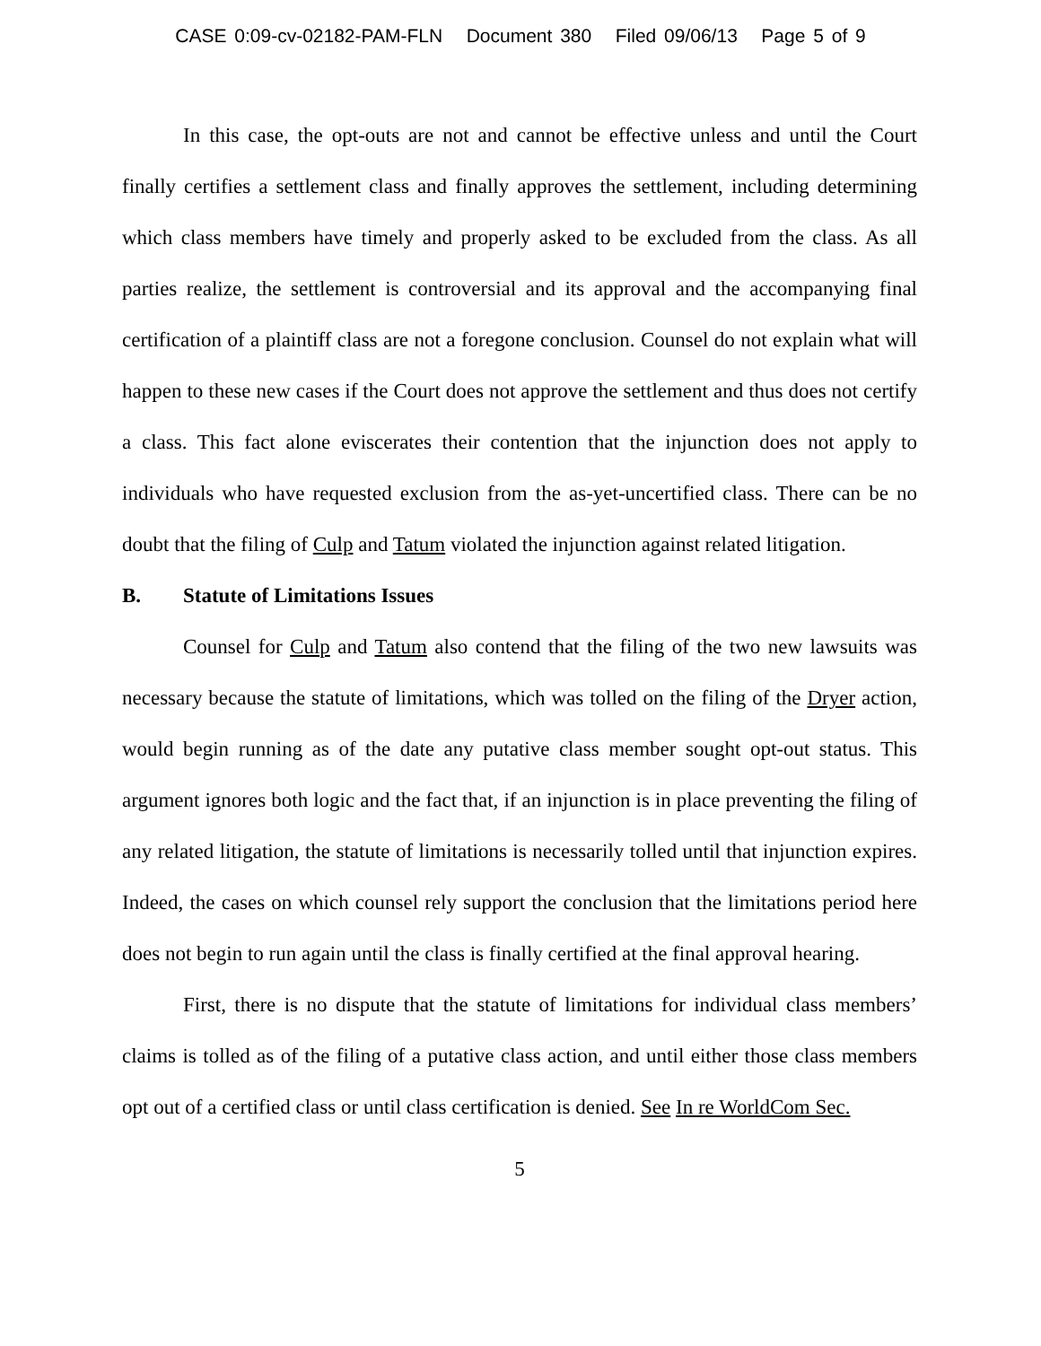CASE 0:09-cv-02182-PAM-FLN Document 380 Filed 09/06/13 Page 5 of 9
In this case, the opt-outs are not and cannot be effective unless and until the Court finally certifies a settlement class and finally approves the settlement, including determining which class members have timely and properly asked to be excluded from the class. As all parties realize, the settlement is controversial and its approval and the accompanying final certification of a plaintiff class are not a foregone conclusion. Counsel do not explain what will happen to these new cases if the Court does not approve the settlement and thus does not certify a class. This fact alone eviscerates their contention that the injunction does not apply to individuals who have requested exclusion from the as-yet-uncertified class. There can be no doubt that the filing of Culp and Tatum violated the injunction against related litigation.
B. Statute of Limitations Issues
Counsel for Culp and Tatum also contend that the filing of the two new lawsuits was necessary because the statute of limitations, which was tolled on the filing of the Dryer action, would begin running as of the date any putative class member sought opt-out status. This argument ignores both logic and the fact that, if an injunction is in place preventing the filing of any related litigation, the statute of limitations is necessarily tolled until that injunction expires. Indeed, the cases on which counsel rely support the conclusion that the limitations period here does not begin to run again until the class is finally certified at the final approval hearing.
First, there is no dispute that the statute of limitations for individual class members’ claims is tolled as of the filing of a putative class action, and until either those class members opt out of a certified class or until class certification is denied. See In re WorldCom Sec.
5